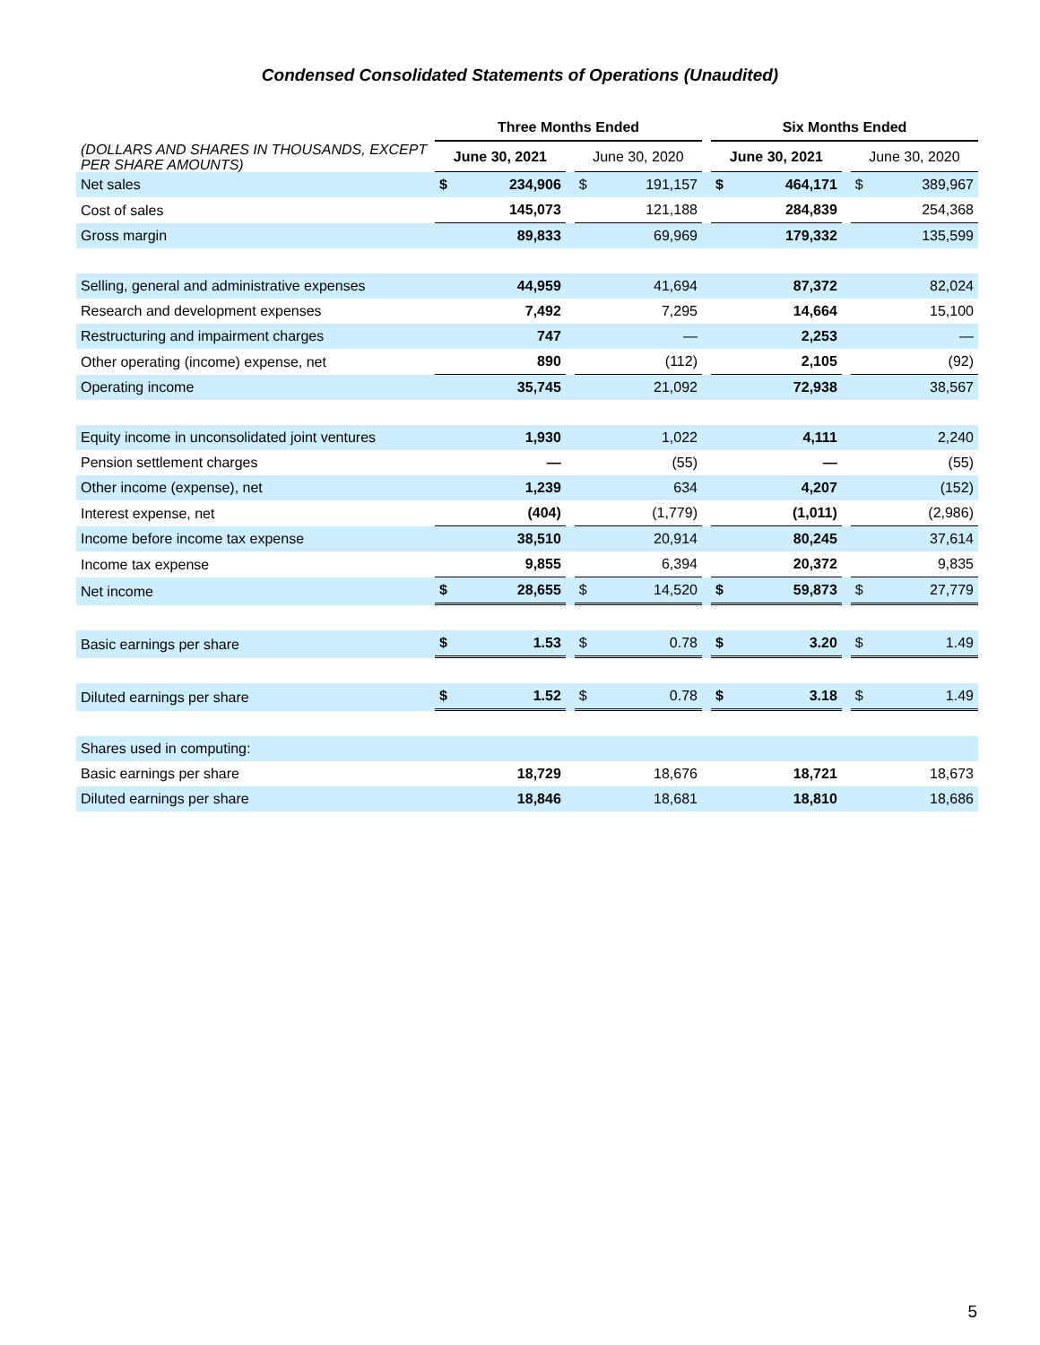Condensed Consolidated Statements of Operations (Unaudited)
| | Three Months Ended | | | | | | Six Months Ended | | | | |
| --- | --- | --- | --- | --- | --- | --- | --- | --- | --- | --- | --- |
| (DOLLARS AND SHARES IN THOUSANDS, EXCEPT PER SHARE AMOUNTS) | June 30, 2021 | | | June 30, 2020 | | | June 30, 2021 | | | June 30, 2020 | |
| Net sales | $ | 234,906 | | $ | 191,157 | | $ | 464,171 | | $ | 389,967 |
| Cost of sales | | 145,073 | | | 121,188 | | | 284,839 | | | 254,368 |
| Gross margin | | 89,833 | | | 69,969 | | | 179,332 | | | 135,599 |
| Selling, general and administrative expenses | | 44,959 | | | 41,694 | | | 87,372 | | | 82,024 |
| Research and development expenses | | 7,492 | | | 7,295 | | | 14,664 | | | 15,100 |
| Restructuring and impairment charges | | 747 | | | — | | | 2,253 | | | — |
| Other operating (income) expense, net | | 890 | | | (112) | | | 2,105 | | | (92) |
| Operating income | | 35,745 | | | 21,092 | | | 72,938 | | | 38,567 |
| Equity income in unconsolidated joint ventures | | 1,930 | | | 1,022 | | | 4,111 | | | 2,240 |
| Pension settlement charges | | — | | | (55) | | | — | | | (55) |
| Other income (expense), net | | 1,239 | | | 634 | | | 4,207 | | | (152) |
| Interest expense, net | | (404) | | | (1,779) | | | (1,011) | | | (2,986) |
| Income before income tax expense | | 38,510 | | | 20,914 | | | 80,245 | | | 37,614 |
| Income tax expense | | 9,855 | | | 6,394 | | | 20,372 | | | 9,835 |
| Net income | $ | 28,655 | | $ | 14,520 | | $ | 59,873 | | $ | 27,779 |
| Basic earnings per share | $ | 1.53 | | $ | 0.78 | | $ | 3.20 | | $ | 1.49 |
| Diluted earnings per share | $ | 1.52 | | $ | 0.78 | | $ | 3.18 | | $ | 1.49 |
| Shares used in computing: | | | | | | | | | | | |
| Basic earnings per share | | 18,729 | | | 18,676 | | | 18,721 | | | 18,673 |
| Diluted earnings per share | | 18,846 | | | 18,681 | | | 18,810 | | | 18,686 |
5